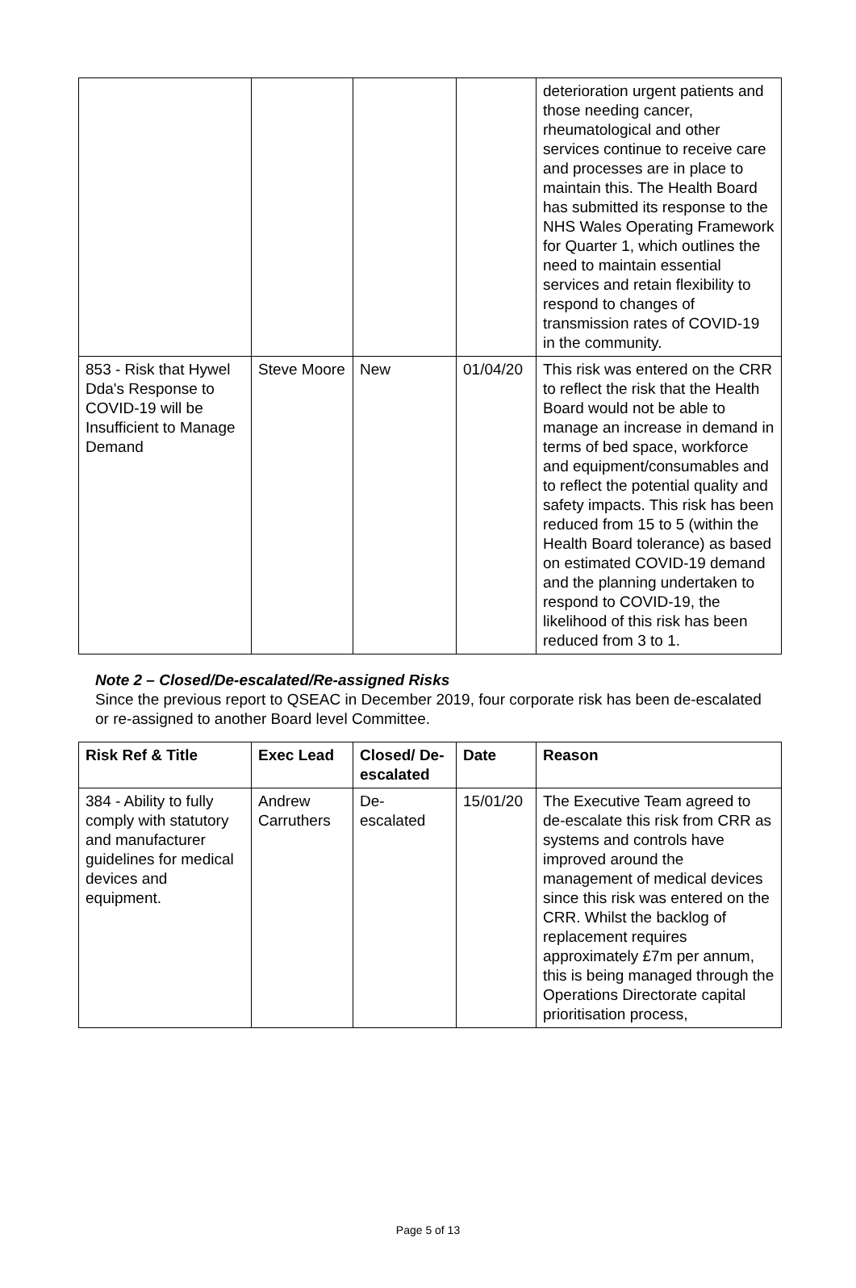| | | | | deterioration urgent patients and those needing cancer, rheumatological and other services continue to receive care and processes are in place to maintain this. The Health Board has submitted its response to the NHS Wales Operating Framework for Quarter 1, which outlines the need to maintain essential services and retain flexibility to respond to changes of transmission rates of COVID-19 in the community. |
| 853 - Risk that Hywel Dda's Response to COVID-19 will be Insufficient to Manage Demand | Steve Moore | New | 01/04/20 | This risk was entered on the CRR to reflect the risk that the Health Board would not be able to manage an increase in demand in terms of bed space, workforce and equipment/consumables and to reflect the potential quality and safety impacts. This risk has been reduced from 15 to 5 (within the Health Board tolerance) as based on estimated COVID-19 demand and the planning undertaken to respond to COVID-19, the likelihood of this risk has been reduced from 3 to 1. |
Note 2 – Closed/De-escalated/Re-assigned Risks
Since the previous report to QSEAC in December 2019, four corporate risk has been de-escalated or re-assigned to another Board level Committee.
| Risk Ref & Title | Exec Lead | Closed/ De-escalated | Date | Reason |
| --- | --- | --- | --- | --- |
| 384 - Ability to fully comply with statutory and manufacturer guidelines for medical devices and equipment. | Andrew Carruthers | De-escalated | 15/01/20 | The Executive Team agreed to de-escalate this risk from CRR as systems and controls have improved around the management of medical devices since this risk was entered on the CRR. Whilst the backlog of replacement requires approximately £7m per annum, this is being managed through the Operations Directorate capital prioritisation process, |
Page 5 of 13